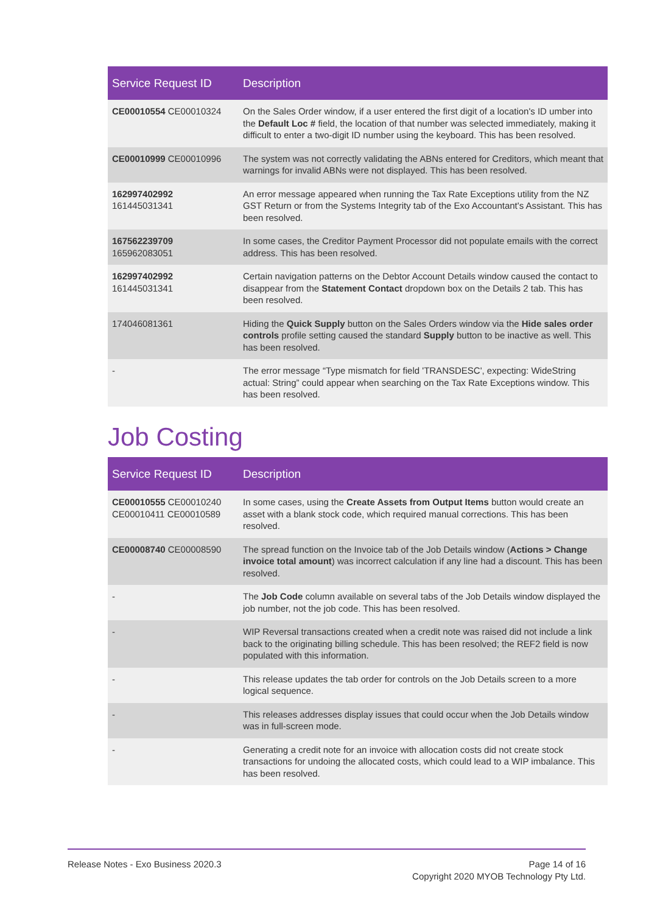| Service Request ID | Description |
| --- | --- |
| CE00010554 CE00010324 | On the Sales Order window, if a user entered the first digit of a location's ID umber into the Default Loc # field, the location of that number was selected immediately, making it difficult to enter a two-digit ID number using the keyboard. This has been resolved. |
| CE00010999 CE00010996 | The system was not correctly validating the ABNs entered for Creditors, which meant that warnings for invalid ABNs were not displayed. This has been resolved. |
| 162997402992 161445031341 | An error message appeared when running the Tax Rate Exceptions utility from the NZ GST Return or from the Systems Integrity tab of the Exo Accountant's Assistant. This has been resolved. |
| 167562239709 165962083051 | In some cases, the Creditor Payment Processor did not populate emails with the correct address. This has been resolved. |
| 162997402992 161445031341 | Certain navigation patterns on the Debtor Account Details window caused the contact to disappear from the Statement Contact dropdown box on the Details 2 tab. This has been resolved. |
| 174046081361 | Hiding the Quick Supply button on the Sales Orders window via the Hide sales order controls profile setting caused the standard Supply button to be inactive as well. This has been resolved. |
| - | The error message “Type mismatch for field 'TRANSDESC', expecting: WideString actual: String” could appear when searching on the Tax Rate Exceptions window. This has been resolved. |
Job Costing
| Service Request ID | Description |
| --- | --- |
| CE00010555 CE00010240 CE00010411 CE00010589 | In some cases, using the Create Assets from Output Items button would create an asset with a blank stock code, which required manual corrections. This has been resolved. |
| CE00008740 CE00008590 | The spread function on the Invoice tab of the Job Details window ( Actions > Change invoice total amount ) was incorrect calculation if any line had a discount. This has been resolved. |
| - | The Job Code column available on several tabs of the Job Details window displayed the job number, not the job code. This has been resolved. |
| - | WIP Reversal transactions created when a credit note was raised did not include a link back to the originating billing schedule. This has been resolved; the REF2 field is now populated with this information. |
| - | This release updates the tab order for controls on the Job Details screen to a more logical sequence. |
| - | This releases addresses display issues that could occur when the Job Details window was in full-screen mode. |
| - | Generating a credit note for an invoice with allocation costs did not create stock transactions for undoing the allocated costs, which could lead to a WIP imbalance. This has been resolved. |
Release Notes - Exo Business 2020.3
Page 14 of 16
Copyright 2020 MYOB Technology Pty Ltd.